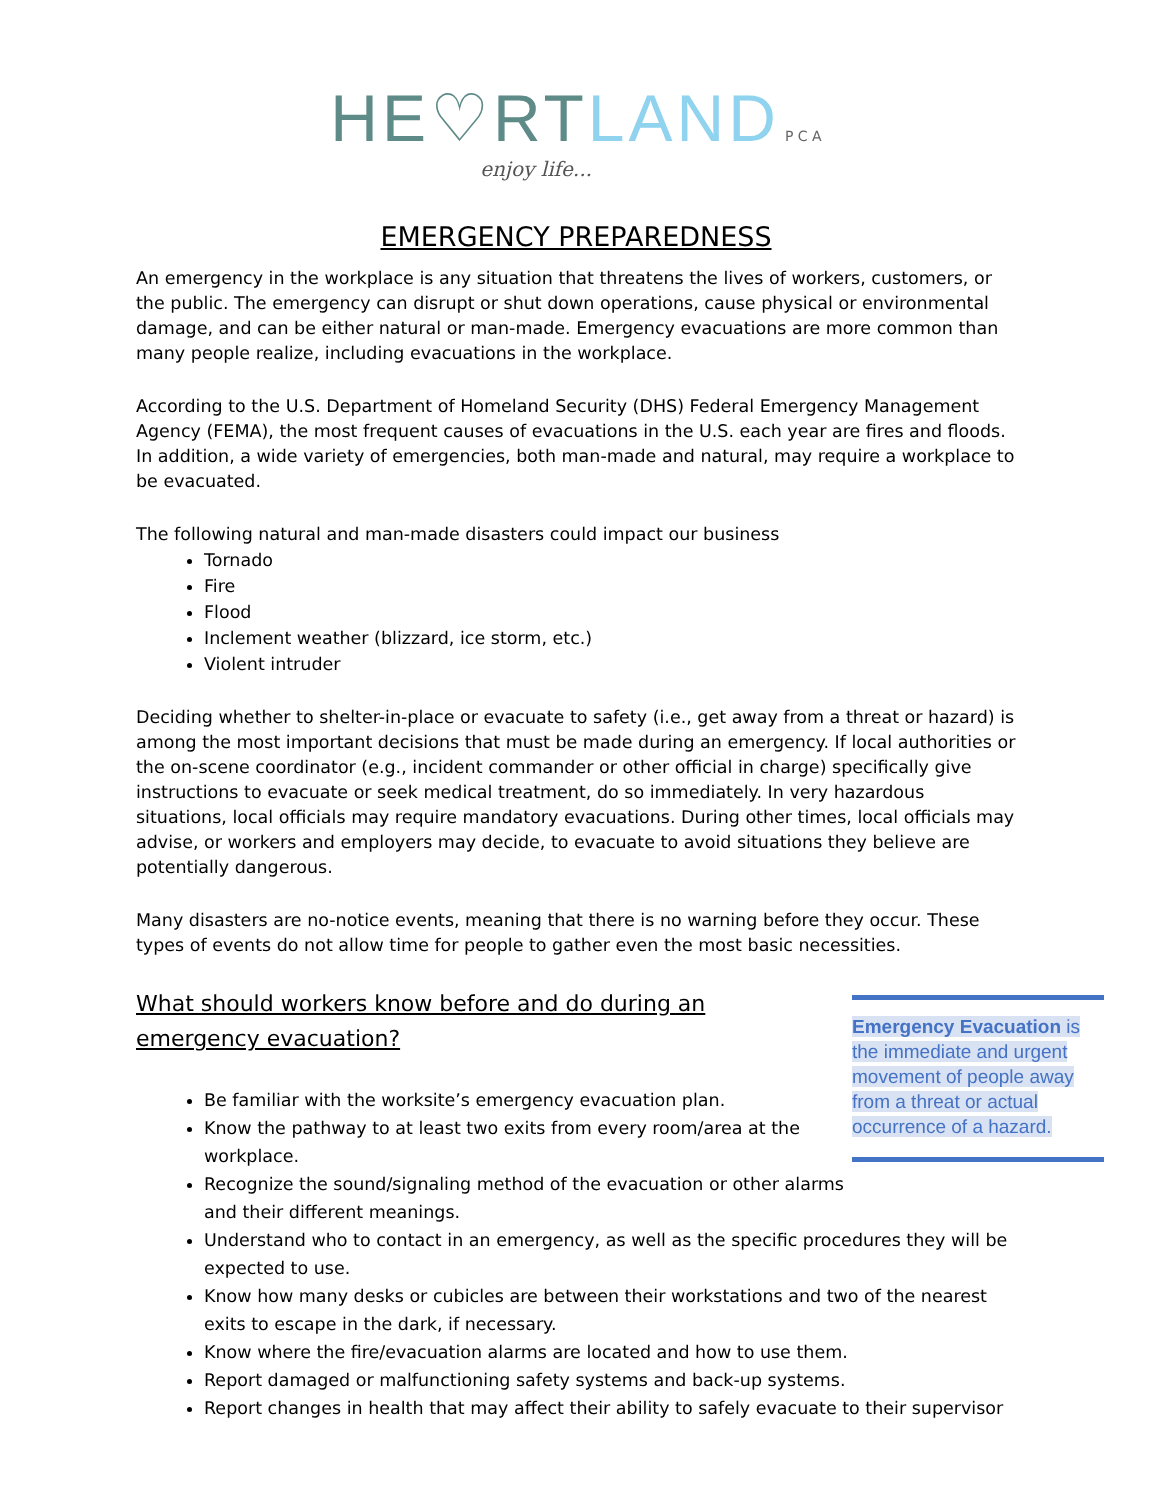HE♡RT LAND P C A
enjoy life...
EMERGENCY PREPAREDNESS
An emergency in the workplace is any situation that threatens the lives of workers, customers, or the public. The emergency can disrupt or shut down operations, cause physical or environmental damage, and can be either natural or man-made. Emergency evacuations are more common than many people realize, including evacuations in the workplace.
According to the U.S. Department of Homeland Security (DHS) Federal Emergency Management Agency (FEMA), the most frequent causes of evacuations in the U.S. each year are fires and floods. In addition, a wide variety of emergencies, both man-made and natural, may require a workplace to be evacuated.
The following natural and man-made disasters could impact our business
Tornado
Fire
Flood
Inclement weather (blizzard, ice storm, etc.)
Violent intruder
Deciding whether to shelter-in-place or evacuate to safety (i.e., get away from a threat or hazard) is among the most important decisions that must be made during an emergency. If local authorities or the on-scene coordinator (e.g., incident commander or other official in charge) specifically give instructions to evacuate or seek medical treatment, do so immediately. In very hazardous situations, local officials may require mandatory evacuations. During other times, local officials may advise, or workers and employers may decide, to evacuate to avoid situations they believe are potentially dangerous.
Many disasters are no-notice events, meaning that there is no warning before they occur. These types of events do not allow time for people to gather even the most basic necessities.
What should workers know before and do during an emergency evacuation?
Be familiar with the worksite’s emergency evacuation plan.
Know the pathway to at least two exits from every room/area at the workplace.
Recognize the sound/signaling method of the evacuation or other alarms and their different meanings.
Understand who to contact in an emergency, as well as the specific procedures they will be expected to use.
Know how many desks or cubicles are between their workstations and two of the nearest exits to escape in the dark, if necessary.
Know where the fire/evacuation alarms are located and how to use them.
Report damaged or malfunctioning safety systems and back-up systems.
Report changes in health that may affect their ability to safely evacuate to their supervisor
Emergency Evacuation is the immediate and urgent movement of people away from a threat or actual occurrence of a hazard.